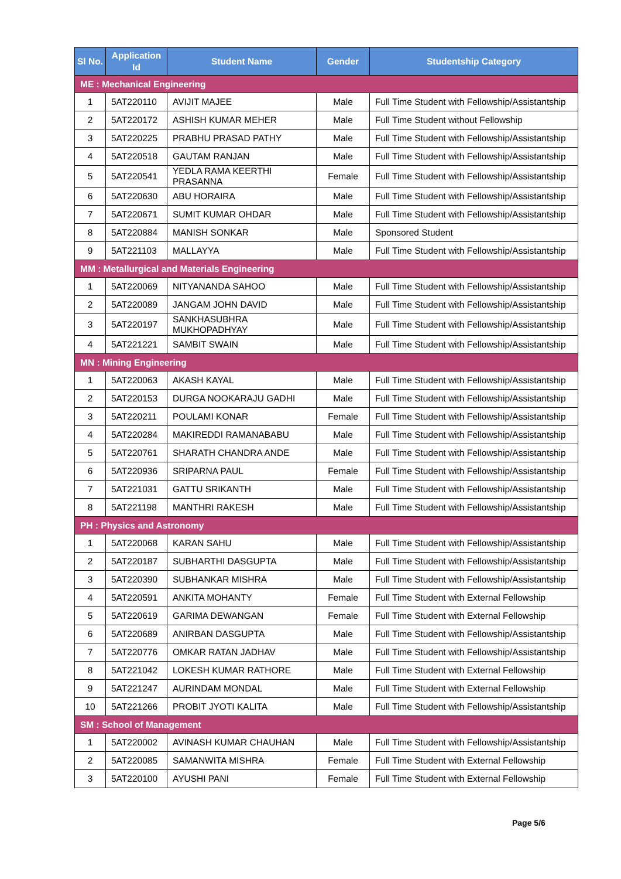| Sl No. | Application Id | Student Name | Gender | Studentship Category |
| --- | --- | --- | --- | --- |
| ME : Mechanical Engineering | | | | |
| 1 | 5AT220110 | AVIJIT MAJEE | Male | Full Time Student with Fellowship/Assistantship |
| 2 | 5AT220172 | ASHISH KUMAR MEHER | Male | Full Time Student without Fellowship |
| 3 | 5AT220225 | PRABHU PRASAD PATHY | Male | Full Time Student with Fellowship/Assistantship |
| 4 | 5AT220518 | GAUTAM RANJAN | Male | Full Time Student with Fellowship/Assistantship |
| 5 | 5AT220541 | YEDLA RAMA KEERTHI PRASANNA | Female | Full Time Student with Fellowship/Assistantship |
| 6 | 5AT220630 | ABU HORAIRA | Male | Full Time Student with Fellowship/Assistantship |
| 7 | 5AT220671 | SUMIT KUMAR OHDAR | Male | Full Time Student with Fellowship/Assistantship |
| 8 | 5AT220884 | MANISH SONKAR | Male | Sponsored Student |
| 9 | 5AT221103 | MALLAYYA | Male | Full Time Student with Fellowship/Assistantship |
| MM : Metallurgical and Materials Engineering | | | | |
| 1 | 5AT220069 | NITYANANDA SAHOO | Male | Full Time Student with Fellowship/Assistantship |
| 2 | 5AT220089 | JANGAM JOHN DAVID | Male | Full Time Student with Fellowship/Assistantship |
| 3 | 5AT220197 | SANKHASUBHRA MUKHOPADHYAY | Male | Full Time Student with Fellowship/Assistantship |
| 4 | 5AT221221 | SAMBIT SWAIN | Male | Full Time Student with Fellowship/Assistantship |
| MN : Mining Engineering | | | | |
| 1 | 5AT220063 | AKASH KAYAL | Male | Full Time Student with Fellowship/Assistantship |
| 2 | 5AT220153 | DURGA NOOKARAJU GADHI | Male | Full Time Student with Fellowship/Assistantship |
| 3 | 5AT220211 | POULAMI KONAR | Female | Full Time Student with Fellowship/Assistantship |
| 4 | 5AT220284 | MAKIREDDI RAMANABABU | Male | Full Time Student with Fellowship/Assistantship |
| 5 | 5AT220761 | SHARATH CHANDRA ANDE | Male | Full Time Student with Fellowship/Assistantship |
| 6 | 5AT220936 | SRIPARNA PAUL | Female | Full Time Student with Fellowship/Assistantship |
| 7 | 5AT221031 | GATTU SRIKANTH | Male | Full Time Student with Fellowship/Assistantship |
| 8 | 5AT221198 | MANTHRI RAKESH | Male | Full Time Student with Fellowship/Assistantship |
| PH : Physics and Astronomy | | | | |
| 1 | 5AT220068 | KARAN SAHU | Male | Full Time Student with Fellowship/Assistantship |
| 2 | 5AT220187 | SUBHARTHI DASGUPTA | Male | Full Time Student with Fellowship/Assistantship |
| 3 | 5AT220390 | SUBHANKAR MISHRA | Male | Full Time Student with Fellowship/Assistantship |
| 4 | 5AT220591 | ANKITA MOHANTY | Female | Full Time Student with External Fellowship |
| 5 | 5AT220619 | GARIMA DEWANGAN | Female | Full Time Student with External Fellowship |
| 6 | 5AT220689 | ANIRBAN DASGUPTA | Male | Full Time Student with Fellowship/Assistantship |
| 7 | 5AT220776 | OMKAR RATAN JADHAV | Male | Full Time Student with Fellowship/Assistantship |
| 8 | 5AT221042 | LOKESH KUMAR RATHORE | Male | Full Time Student with External Fellowship |
| 9 | 5AT221247 | AURINDAM MONDAL | Male | Full Time Student with External Fellowship |
| 10 | 5AT221266 | PROBIT JYOTI KALITA | Male | Full Time Student with Fellowship/Assistantship |
| SM : School of Management | | | | |
| 1 | 5AT220002 | AVINASH KUMAR CHAUHAN | Male | Full Time Student with Fellowship/Assistantship |
| 2 | 5AT220085 | SAMANWITA MISHRA | Female | Full Time Student with External Fellowship |
| 3 | 5AT220100 | AYUSHI PANI | Female | Full Time Student with External Fellowship |
Page 5/6